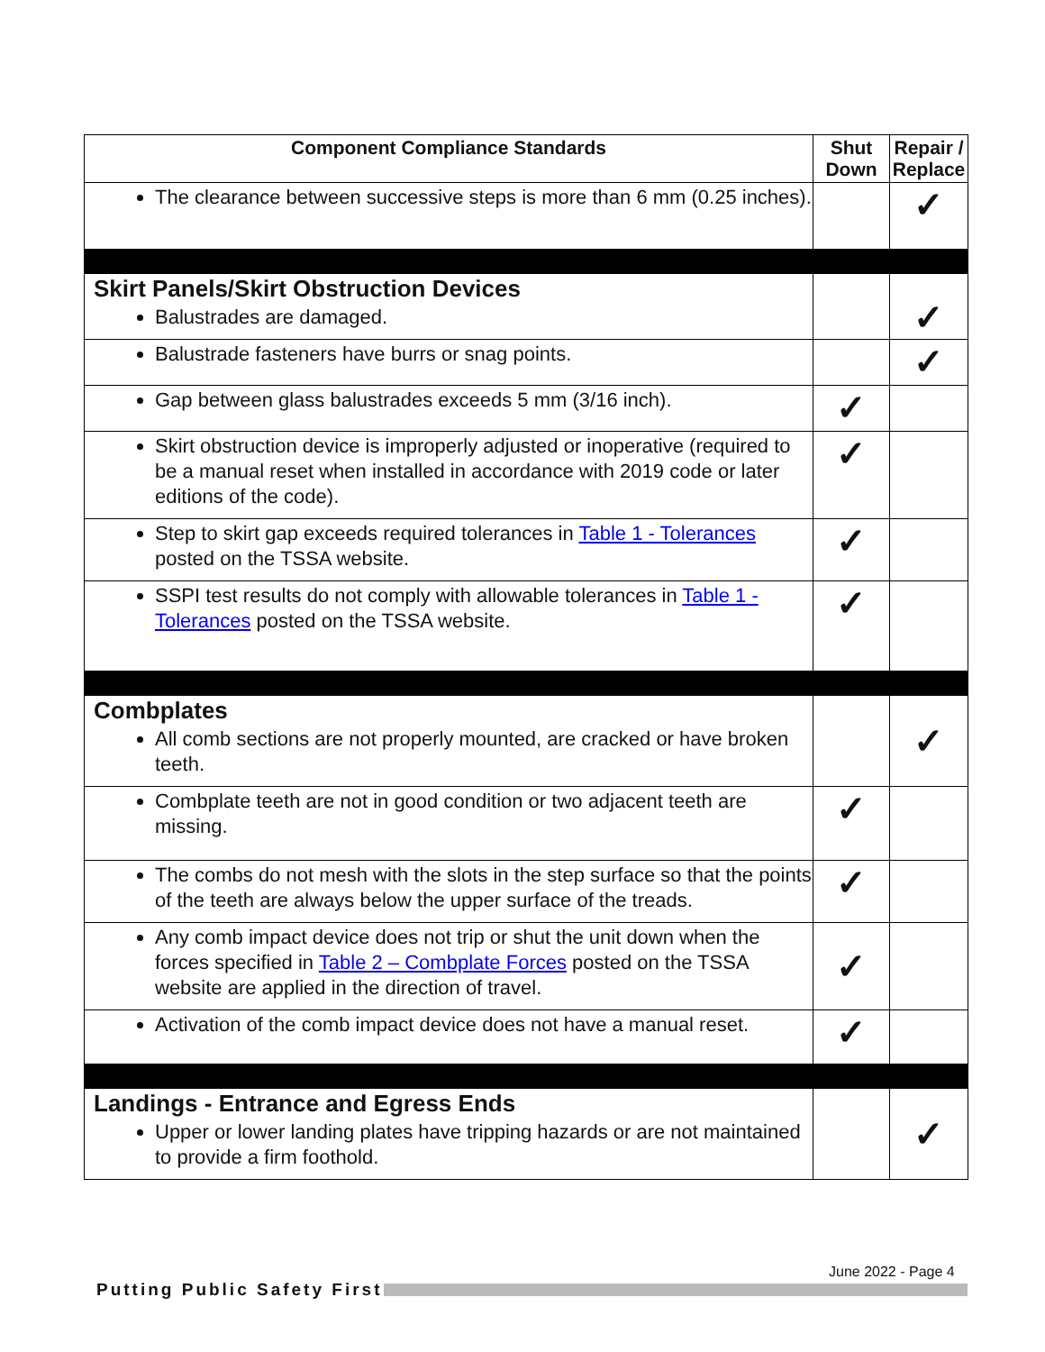| Component Compliance Standards | Shut Down | Repair / Replace |
| --- | --- | --- |
| The clearance between successive steps is more than 6 mm (0.25 inches). | | ✓ |
| Skirt Panels/Skirt Obstruction Devices Balustrades are damaged. | | ✓ |
| Balustrade fasteners have burrs or snag points. | | ✓ |
| Gap between glass balustrades exceeds 5 mm (3/16 inch). | ✓ | |
| Skirt obstruction device is improperly adjusted or inoperative (required to be a manual reset when installed in accordance with 2019 code or later editions of the code). | ✓ | |
| Step to skirt gap exceeds required tolerances in Table 1 - Tolerances posted on the TSSA website. | ✓ | |
| SSPI test results do not comply with allowable tolerances in Table 1 - Tolerances posted on the TSSA website. | ✓ | |
| Combplates All comb sections are not properly mounted, are cracked or have broken teeth. | | ✓ |
| Combplate teeth are not in good condition or two adjacent teeth are missing. | ✓ | |
| The combs do not mesh with the slots in the step surface so that the points of the teeth are always below the upper surface of the treads. | ✓ | |
| Any comb impact device does not trip or shut the unit down when the forces specified in Table 2 – Combplate Forces posted on the TSSA website are applied in the direction of travel. | ✓ | |
| Activation of the comb impact device does not have a manual reset. | ✓ | |
| Landings - Entrance and Egress Ends Upper or lower landing plates have tripping hazards or are not maintained to provide a firm foothold. | | ✓ |
June 2022 - Page 4
Putting Public Safety First